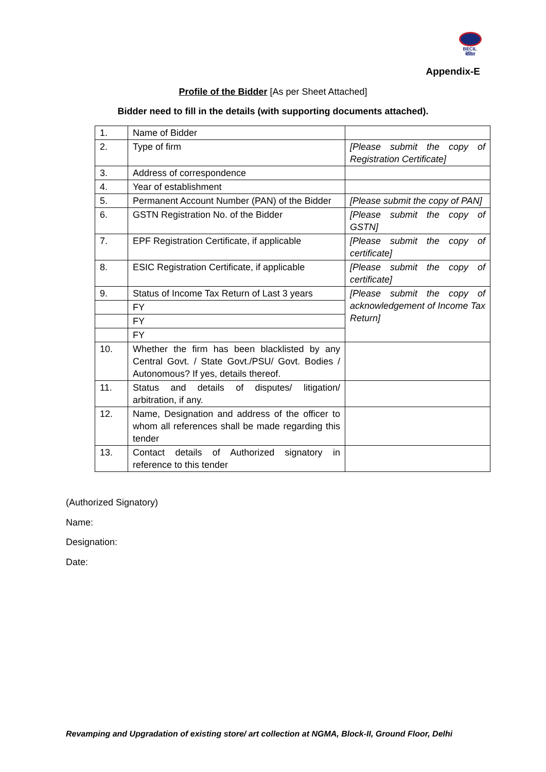BECIL
बेसिल
Appendix-E
Profile of the Bidder [As per Sheet Attached]
Bidder need to fill in the details (with supporting documents attached).
| 1. | Name of Bidder | |
| 2. | Type of firm | [Please submit the copy of Registration Certificate] |
| 3. | Address of correspondence | |
| 4. | Year of establishment | |
| 5. | Permanent Account Number (PAN) of the Bidder | [Please submit the copy of PAN] |
| 6. | GSTN Registration No. of the Bidder | [Please submit the copy of GSTN] |
| 7. | EPF Registration Certificate, if applicable | [Please submit the copy of certificate] |
| 8. | ESIC Registration Certificate, if applicable | [Please submit the copy of certificate] |
| 9. | Status of Income Tax Return of Last 3 years | [Please submit the copy of acknowledgement of Income Tax Return] |
| | FY | |
| | FY | |
| | FY | |
| 10. | Whether the firm has been blacklisted by any Central Govt. / State Govt./PSU/ Govt. Bodies / Autonomous? If yes, details thereof. | |
| 11. | Status and details of disputes/ litigation/ arbitration, if any. | |
| 12. | Name, Designation and address of the officer to whom all references shall be made regarding this tender | |
| 13. | Contact details of Authorized signatory in reference to this tender | |
(Authorized Signatory)
Name:
Designation:
Date:
Revamping and Upgradation of existing store/ art collection at NGMA, Block-II, Ground Floor, Delhi